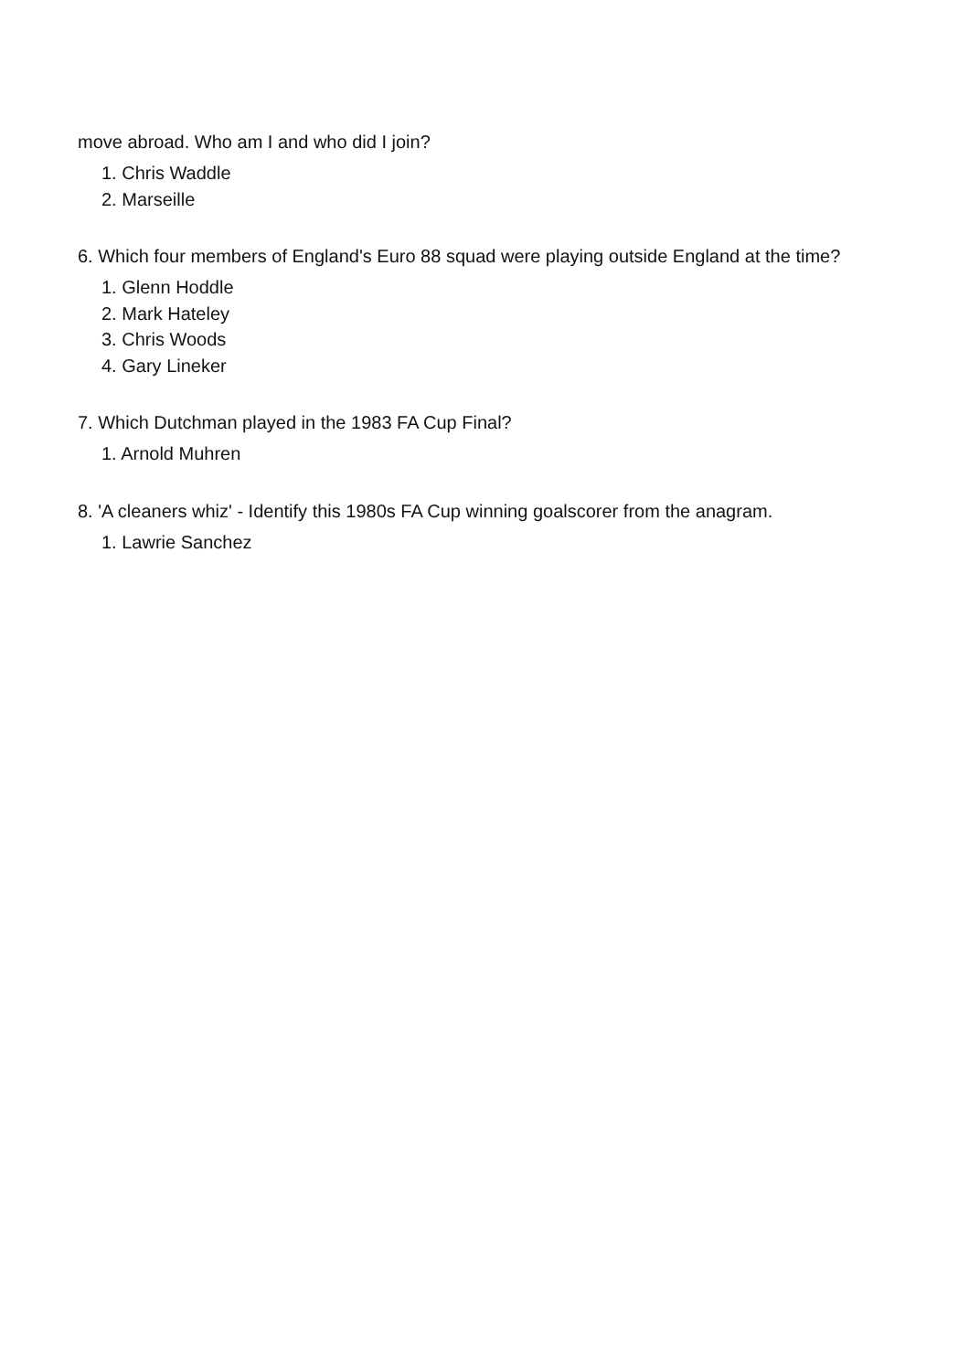move abroad. Who am I and who did I join?
1. Chris Waddle
2. Marseille
6. Which four members of England's Euro 88 squad were playing outside England at the time?
1. Glenn Hoddle
2. Mark Hateley
3. Chris Woods
4. Gary Lineker
7. Which Dutchman played in the 1983 FA Cup Final?
1. Arnold Muhren
8. 'A cleaners whiz' - Identify this 1980s FA Cup winning goalscorer from the anagram.
1. Lawrie Sanchez